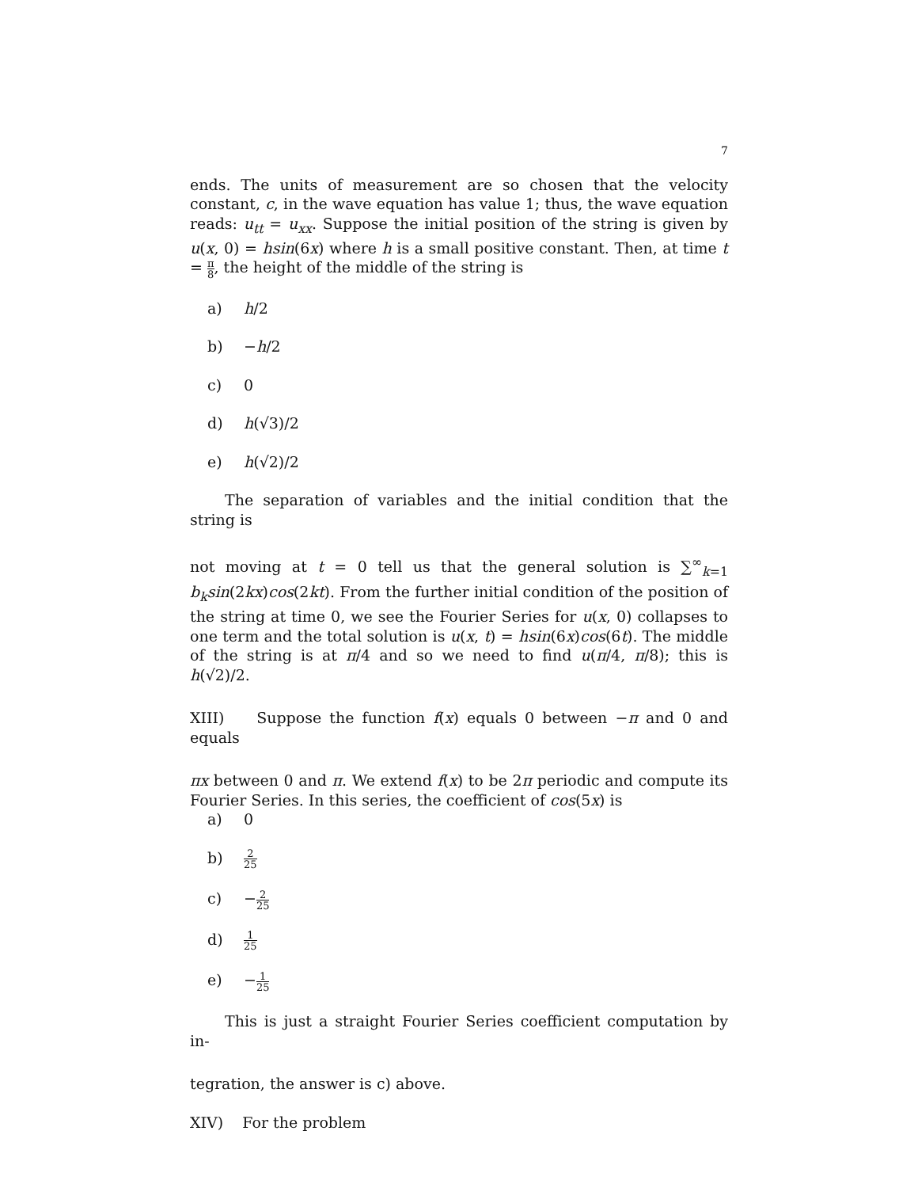7
ends. The units of measurement are so chosen that the velocity constant, c, in the wave equation has value 1; thus, the wave equation reads: u<sub>tt</sub> = u<sub>xx</sub>. Suppose the initial position of the string is given by u(x, 0) = hsin(6x) where h is a small positive constant. Then, at time t = π 8, the height of the middle of the string is
a) h/2
b) −h/2
c) 0
d) h(√3)/2
e) h(√2)/2
The separation of variables and the initial condition that the string is
not moving at t = 0 tell us that the general solution is ∑<sup>∞</sup><sub>k=1</sub> b<sub>k</sub>sin(2kx)cos(2kt). From the further initial condition of the position of the string at time 0, we see the Fourier Series for u(x, 0) collapses to one term and the total solution is u(x, t) = hsin(6x)cos(6t). The middle of the string is at π/4 and so we need to find u(π/4, π/8); this is h(√2)/2.
XIII) Suppose the function f(x) equals 0 between −π and 0 and equals
πx between 0 and π. We extend f(x) to be 2π periodic and compute its Fourier Series. In this series, the coefficient of cos(5x) is
a) 0
b) 2 25
c) −2 25
d) 1 25
e) −1 25
This is just a straight Fourier Series coefficient computation by in-
tegration, the answer is c) above.
XIV) For the problem